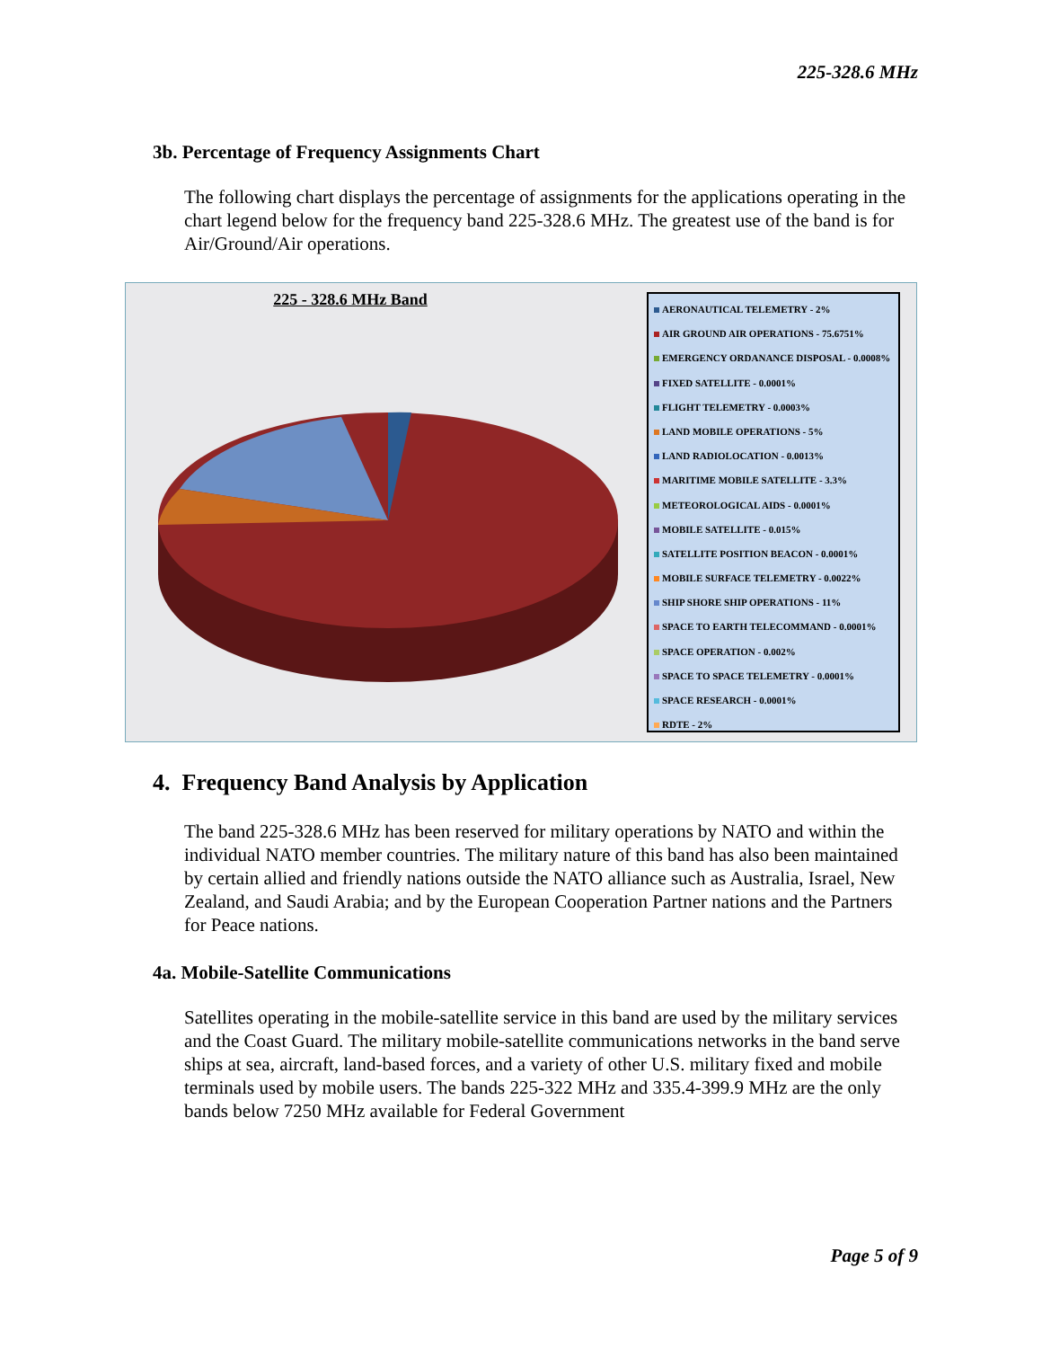225-328.6 MHz
3b. Percentage of Frequency Assignments Chart
The following chart displays the percentage of assignments for the applications operating in the chart legend below for the frequency band 225-328.6 MHz. The greatest use of the band is for Air/Ground/Air operations.
225 - 328.6 MHz Band
AERONAUTICAL TELEMETRY - 2%
AIR GROUND AIR OPERATIONS - 75.6751%
EMERGENCY ORDANANCE DISPOSAL - 0.0008%
FIXED SATELLITE - 0.0001%
FLIGHT TELEMETRY - 0.0003%
LAND MOBILE OPERATIONS - 5%
LAND RADIOLOCATION - 0.0013%
MARITIME MOBILE SATELLITE - 3.3%
METEOROLOGICAL AIDS - 0.0001%
MOBILE SATELLITE - 0.015%
SATELLITE POSITION BEACON - 0.0001%
MOBILE SURFACE TELEMETRY - 0.0022%
SHIP SHORE SHIP OPERATIONS - 11%
SPACE TO EARTH TELECOMMAND - 0.0001%
SPACE OPERATION - 0.002%
SPACE TO SPACE TELEMETRY - 0.0001%
SPACE RESEARCH - 0.0001%
RDTE - 2%
4. Frequency Band Analysis by Application
The band 225-328.6 MHz has been reserved for military operations by NATO and within the individual NATO member countries. The military nature of this band has also been maintained by certain allied and friendly nations outside the NATO alliance such as Australia, Israel, New Zealand, and Saudi Arabia; and by the European Cooperation Partner nations and the Partners for Peace nations.
4a. Mobile-Satellite Communications
Satellites operating in the mobile-satellite service in this band are used by the military services and the Coast Guard. The military mobile-satellite communications networks in the band serve ships at sea, aircraft, land-based forces, and a variety of other U.S. military fixed and mobile terminals used by mobile users. The bands 225-322 MHz and 335.4-399.9 MHz are the only bands below 7250 MHz available for Federal Government
Page 5 of 9